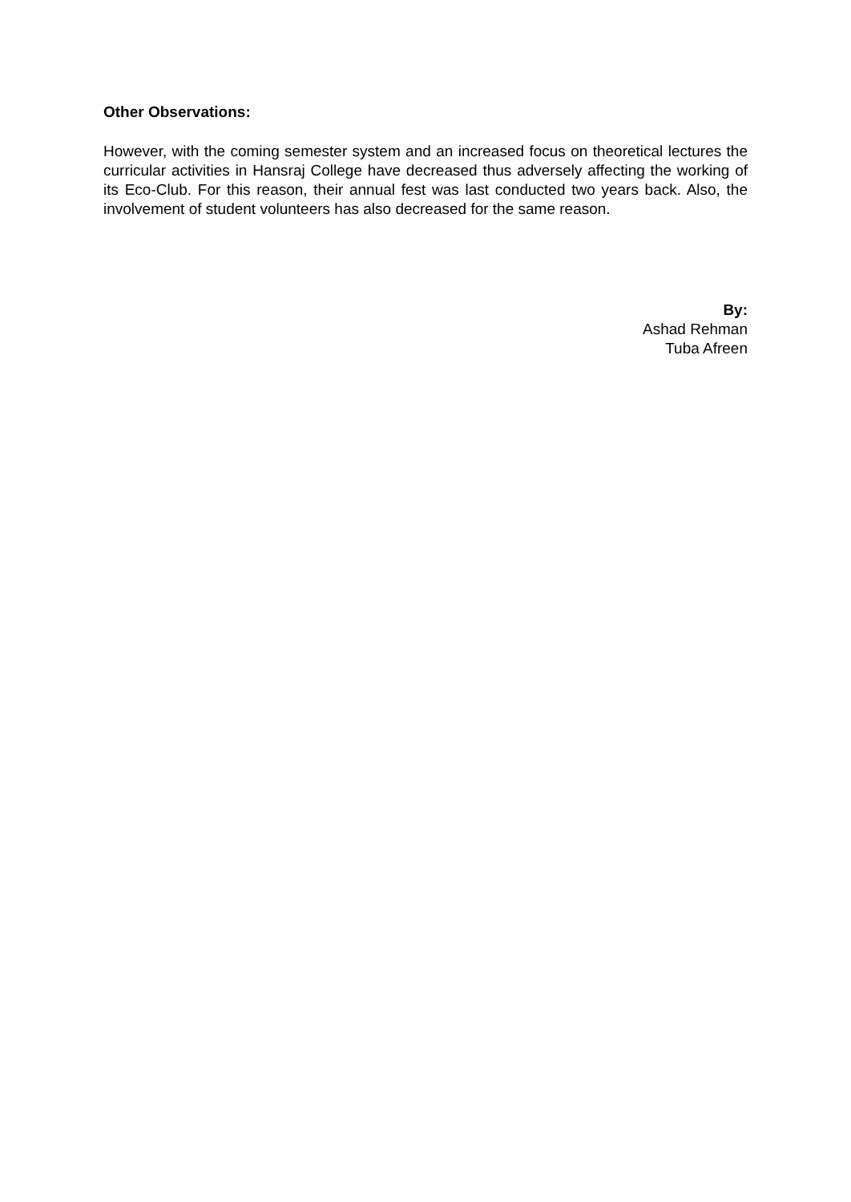Other Observations:
However, with the coming semester system and an increased focus on theoretical lectures the curricular activities in Hansraj College have decreased thus adversely affecting the working of its Eco-Club. For this reason, their annual fest was last conducted two years back. Also, the involvement of student volunteers has also decreased for the same reason.
By:
Ashad Rehman
Tuba Afreen